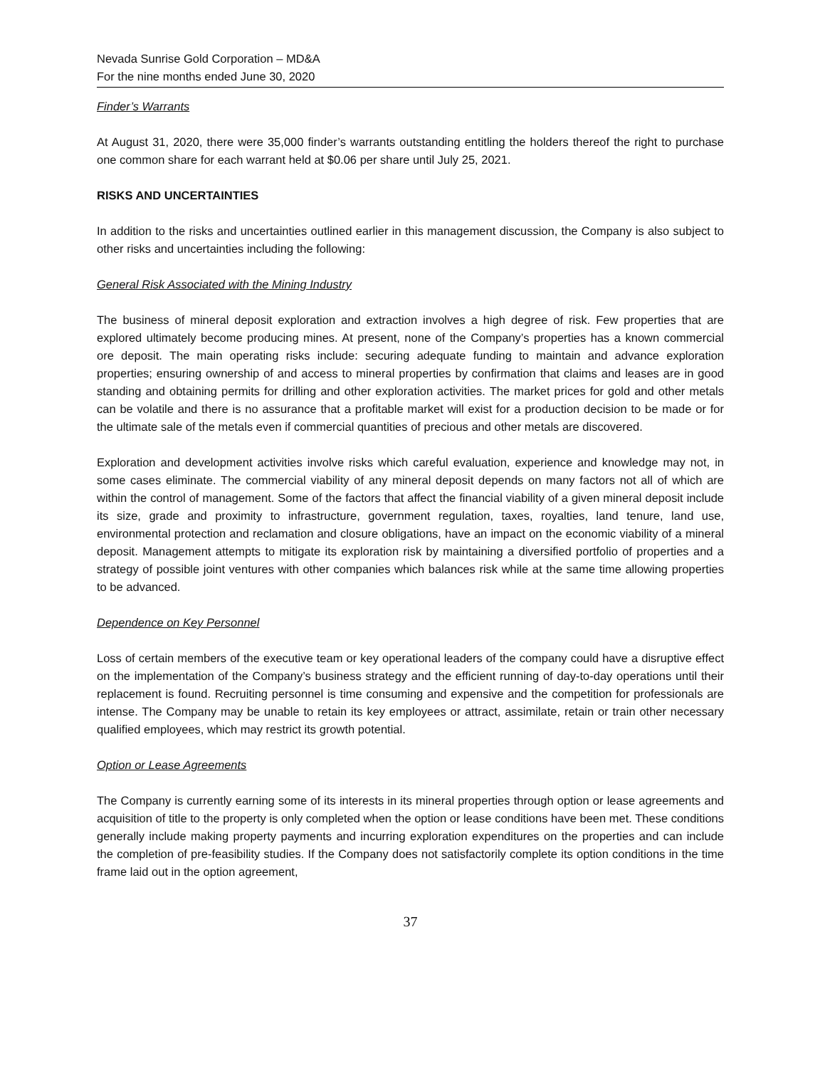Nevada Sunrise Gold Corporation – MD&A
For the nine months ended June 30, 2020
Finder’s Warrants
At August 31, 2020, there were 35,000 finder’s warrants outstanding entitling the holders thereof the right to purchase one common share for each warrant held at $0.06 per share until July 25, 2021.
RISKS AND UNCERTAINTIES
In addition to the risks and uncertainties outlined earlier in this management discussion, the Company is also subject to other risks and uncertainties including the following:
General Risk Associated with the Mining Industry
The business of mineral deposit exploration and extraction involves a high degree of risk. Few properties that are explored ultimately become producing mines. At present, none of the Company’s properties has a known commercial ore deposit. The main operating risks include: securing adequate funding to maintain and advance exploration properties; ensuring ownership of and access to mineral properties by confirmation that claims and leases are in good standing and obtaining permits for drilling and other exploration activities. The market prices for gold and other metals can be volatile and there is no assurance that a profitable market will exist for a production decision to be made or for the ultimate sale of the metals even if commercial quantities of precious and other metals are discovered.
Exploration and development activities involve risks which careful evaluation, experience and knowledge may not, in some cases eliminate. The commercial viability of any mineral deposit depends on many factors not all of which are within the control of management. Some of the factors that affect the financial viability of a given mineral deposit include its size, grade and proximity to infrastructure, government regulation, taxes, royalties, land tenure, land use, environmental protection and reclamation and closure obligations, have an impact on the economic viability of a mineral deposit. Management attempts to mitigate its exploration risk by maintaining a diversified portfolio of properties and a strategy of possible joint ventures with other companies which balances risk while at the same time allowing properties to be advanced.
Dependence on Key Personnel
Loss of certain members of the executive team or key operational leaders of the company could have a disruptive effect on the implementation of the Company’s business strategy and the efficient running of day-to-day operations until their replacement is found. Recruiting personnel is time consuming and expensive and the competition for professionals are intense. The Company may be unable to retain its key employees or attract, assimilate, retain or train other necessary qualified employees, which may restrict its growth potential.
Option or Lease Agreements
The Company is currently earning some of its interests in its mineral properties through option or lease agreements and acquisition of title to the property is only completed when the option or lease conditions have been met. These conditions generally include making property payments and incurring exploration expenditures on the properties and can include the completion of pre-feasibility studies. If the Company does not satisfactorily complete its option conditions in the time frame laid out in the option agreement,
37